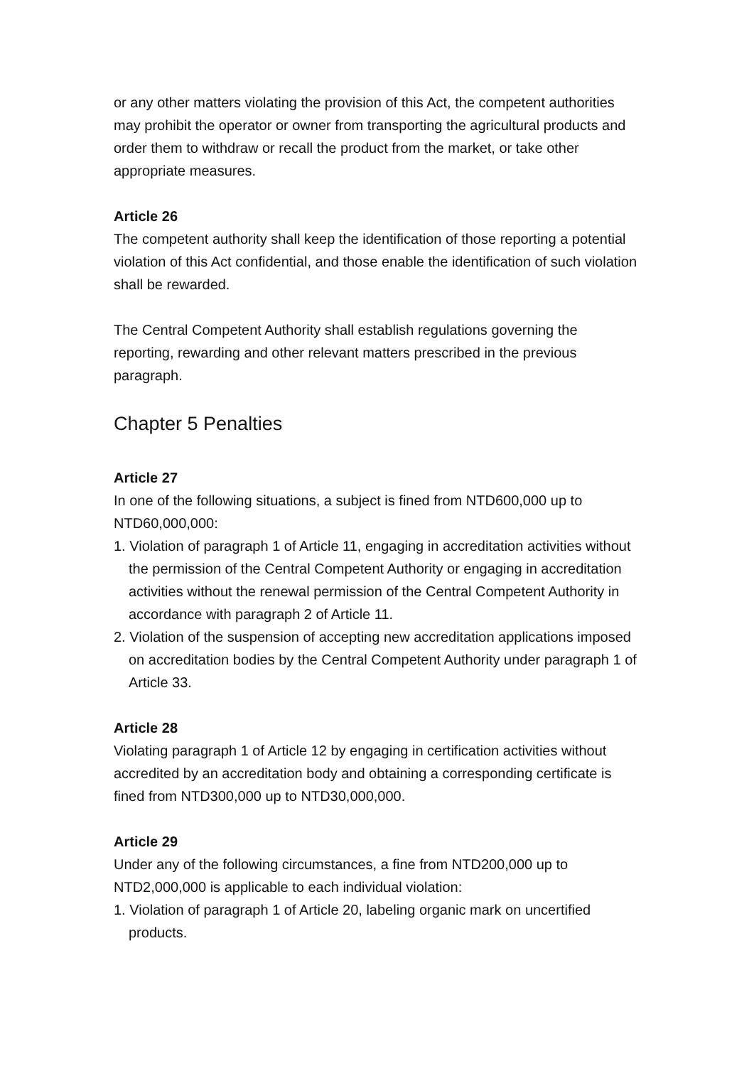or any other matters violating the provision of this Act, the competent authorities may prohibit the operator or owner from transporting the agricultural products and order them to withdraw or recall the product from the market, or take other appropriate measures.
Article 26
The competent authority shall keep the identification of those reporting a potential violation of this Act confidential, and those enable the identification of such violation shall be rewarded.
The Central Competent Authority shall establish regulations governing the reporting, rewarding and other relevant matters prescribed in the previous paragraph.
Chapter 5 Penalties
Article 27
In one of the following situations, a subject is fined from NTD600,000 up to NTD60,000,000:
1. Violation of paragraph 1 of Article 11, engaging in accreditation activities without the permission of the Central Competent Authority or engaging in accreditation activities without the renewal permission of the Central Competent Authority in accordance with paragraph 2 of Article 11.
2. Violation of the suspension of accepting new accreditation applications imposed on accreditation bodies by the Central Competent Authority under paragraph 1 of Article 33.
Article 28
Violating paragraph 1 of Article 12 by engaging in certification activities without accredited by an accreditation body and obtaining a corresponding certificate is fined from NTD300,000 up to NTD30,000,000.
Article 29
Under any of the following circumstances, a fine from NTD200,000 up to NTD2,000,000 is applicable to each individual violation:
1. Violation of paragraph 1 of Article 20, labeling organic mark on uncertified products.